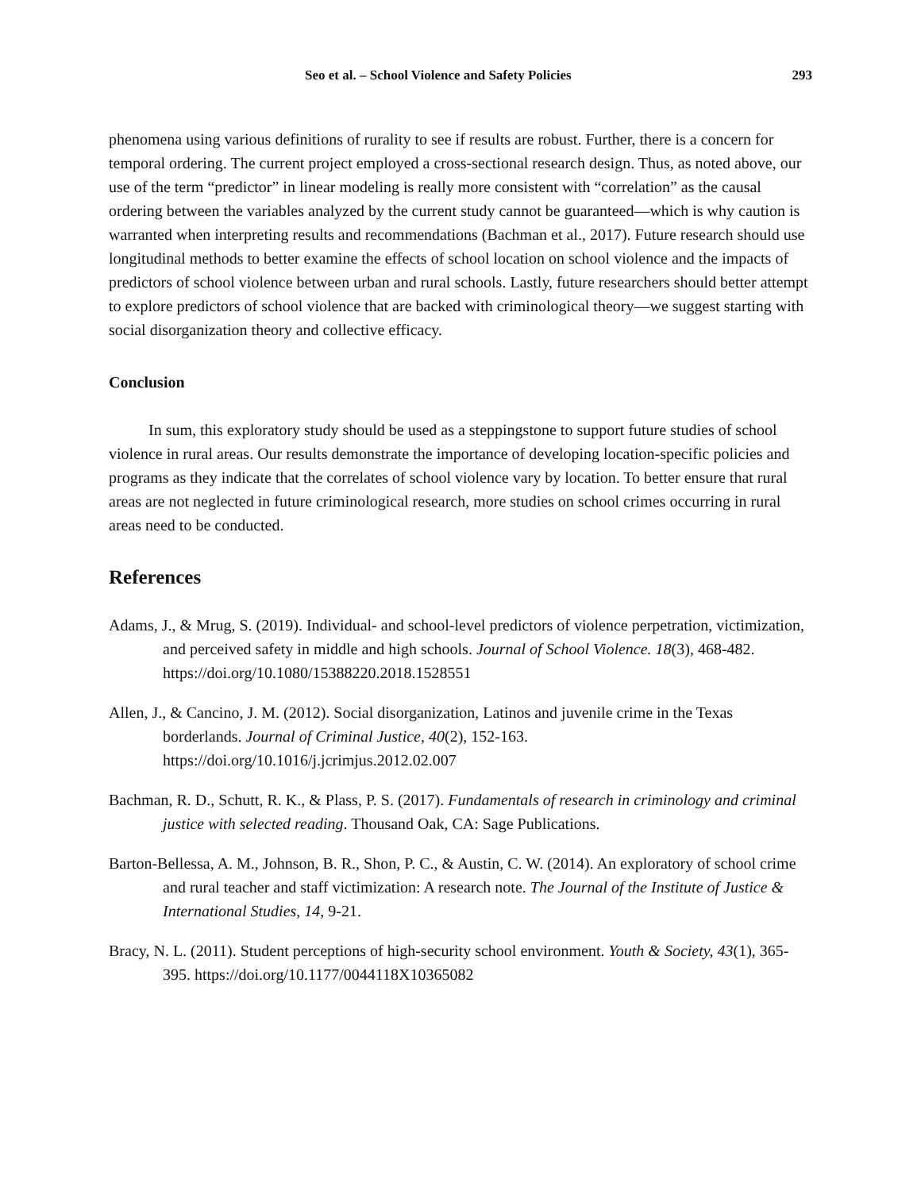Seo et al. – School Violence and Safety Policies 293
phenomena using various definitions of rurality to see if results are robust. Further, there is a concern for temporal ordering. The current project employed a cross-sectional research design. Thus, as noted above, our use of the term “predictor” in linear modeling is really more consistent with “correlation” as the causal ordering between the variables analyzed by the current study cannot be guaranteed—which is why caution is warranted when interpreting results and recommendations (Bachman et al., 2017). Future research should use longitudinal methods to better examine the effects of school location on school violence and the impacts of predictors of school violence between urban and rural schools. Lastly, future researchers should better attempt to explore predictors of school violence that are backed with criminological theory—we suggest starting with social disorganization theory and collective efficacy.
Conclusion
In sum, this exploratory study should be used as a steppingstone to support future studies of school violence in rural areas. Our results demonstrate the importance of developing location-specific policies and programs as they indicate that the correlates of school violence vary by location. To better ensure that rural areas are not neglected in future criminological research, more studies on school crimes occurring in rural areas need to be conducted.
References
Adams, J., & Mrug, S. (2019). Individual- and school-level predictors of violence perpetration, victimization, and perceived safety in middle and high schools. Journal of School Violence. 18(3), 468-482. https://doi.org/10.1080/15388220.2018.1528551
Allen, J., & Cancino, J. M. (2012). Social disorganization, Latinos and juvenile crime in the Texas borderlands. Journal of Criminal Justice, 40(2), 152-163. https://doi.org/10.1016/j.jcrimjus.2012.02.007
Bachman, R. D., Schutt, R. K., & Plass, P. S. (2017). Fundamentals of research in criminology and criminal justice with selected reading. Thousand Oak, CA: Sage Publications.
Barton-Bellessa, A. M., Johnson, B. R., Shon, P. C., & Austin, C. W. (2014). An exploratory of school crime and rural teacher and staff victimization: A research note. The Journal of the Institute of Justice & International Studies, 14, 9-21.
Bracy, N. L. (2011). Student perceptions of high-security school environment. Youth & Society, 43(1), 365-395. https://doi.org/10.1177/0044118X10365082